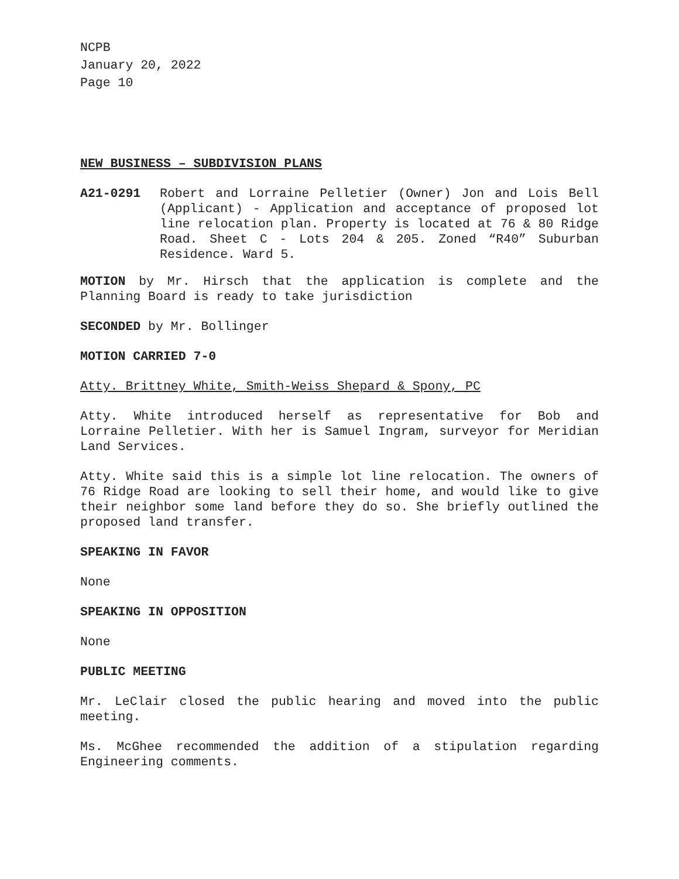NCPB
January 20, 2022
Page 10
NEW BUSINESS – SUBDIVISION PLANS
A21-0291 Robert and Lorraine Pelletier (Owner) Jon and Lois Bell (Applicant) - Application and acceptance of proposed lot line relocation plan. Property is located at 76 & 80 Ridge Road. Sheet C - Lots 204 & 205. Zoned “R40” Suburban Residence. Ward 5.
MOTION by Mr. Hirsch that the application is complete and the Planning Board is ready to take jurisdiction
SECONDED by Mr. Bollinger
MOTION CARRIED 7-0
Atty. Brittney White, Smith-Weiss Shepard & Spony, PC
Atty. White introduced herself as representative for Bob and Lorraine Pelletier. With her is Samuel Ingram, surveyor for Meridian Land Services.
Atty. White said this is a simple lot line relocation. The owners of 76 Ridge Road are looking to sell their home, and would like to give their neighbor some land before they do so. She briefly outlined the proposed land transfer.
SPEAKING IN FAVOR
None
SPEAKING IN OPPOSITION
None
PUBLIC MEETING
Mr. LeClair closed the public hearing and moved into the public meeting.
Ms. McGhee recommended the addition of a stipulation regarding Engineering comments.